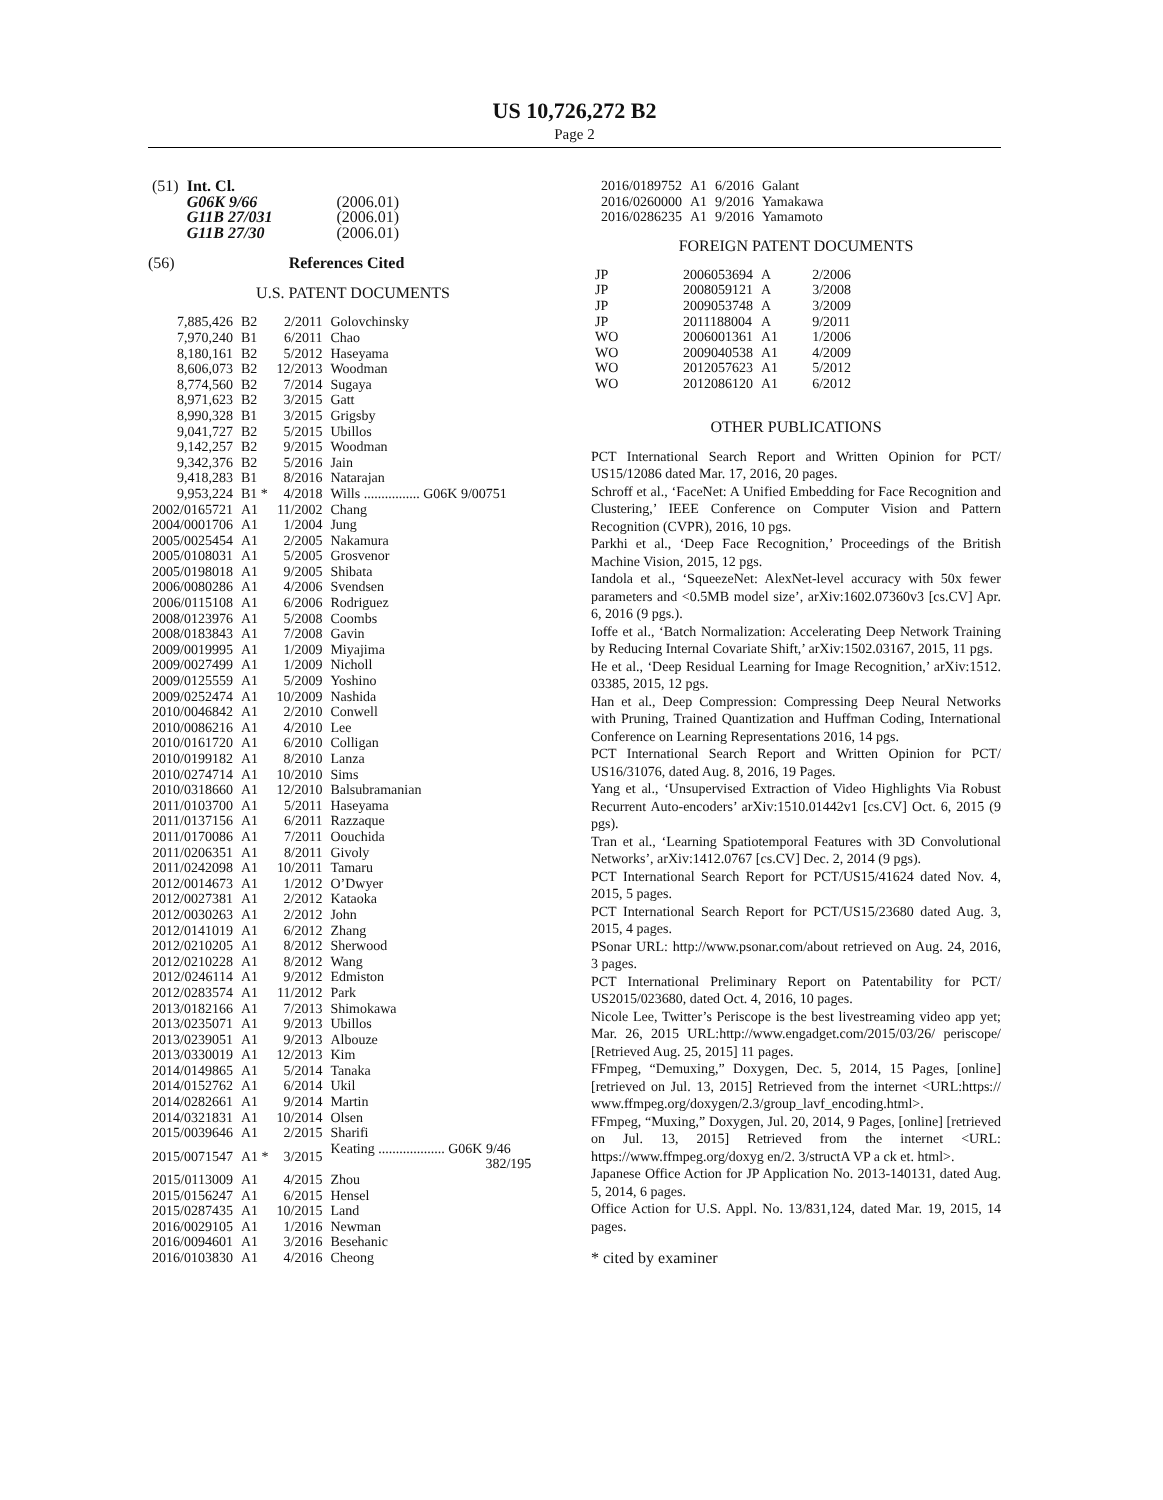US 10,726,272 B2
Page 2
| (51) | Int. Cl. | |
| | G06K 9/66 | (2006.01) |
| | G11B 27/031 | (2006.01) |
| | G11B 27/30 | (2006.01) |
(56) References Cited
U.S. PATENT DOCUMENTS
| 7,885,426 | B2 | 2/2011 | Golovchinsky |
| 7,970,240 | B1 | 6/2011 | Chao |
| 8,180,161 | B2 | 5/2012 | Haseyama |
| 8,606,073 | B2 | 12/2013 | Woodman |
| 8,774,560 | B2 | 7/2014 | Sugaya |
| 8,971,623 | B2 | 3/2015 | Gatt |
| 8,990,328 | B1 | 3/2015 | Grigsby |
| 9,041,727 | B2 | 5/2015 | Ubillos |
| 9,142,257 | B2 | 9/2015 | Woodman |
| 9,342,376 | B2 | 5/2016 | Jain |
| 9,418,283 | B1 | 8/2016 | Natarajan |
| 9,953,224 | B1 * | 4/2018 | Wills ................ G06K 9/00751 |
| 2002/0165721 | A1 | 11/2002 | Chang |
| 2004/0001706 | A1 | 1/2004 | Jung |
| 2005/0025454 | A1 | 2/2005 | Nakamura |
| 2005/0108031 | A1 | 5/2005 | Grosvenor |
| 2005/0198018 | A1 | 9/2005 | Shibata |
| 2006/0080286 | A1 | 4/2006 | Svendsen |
| 2006/0115108 | A1 | 6/2006 | Rodriguez |
| 2008/0123976 | A1 | 5/2008 | Coombs |
| 2008/0183843 | A1 | 7/2008 | Gavin |
| 2009/0019995 | A1 | 1/2009 | Miyajima |
| 2009/0027499 | A1 | 1/2009 | Nicholl |
| 2009/0125559 | A1 | 5/2009 | Yoshino |
| 2009/0252474 | A1 | 10/2009 | Nashida |
| 2010/0046842 | A1 | 2/2010 | Conwell |
| 2010/0086216 | A1 | 4/2010 | Lee |
| 2010/0161720 | A1 | 6/2010 | Colligan |
| 2010/0199182 | A1 | 8/2010 | Lanza |
| 2010/0274714 | A1 | 10/2010 | Sims |
| 2010/0318660 | A1 | 12/2010 | Balsubramanian |
| 2011/0103700 | A1 | 5/2011 | Haseyama |
| 2011/0137156 | A1 | 6/2011 | Razzaque |
| 2011/0170086 | A1 | 7/2011 | Oouchida |
| 2011/0206351 | A1 | 8/2011 | Givoly |
| 2011/0242098 | A1 | 10/2011 | Tamaru |
| 2012/0014673 | A1 | 1/2012 | O’Dwyer |
| 2012/0027381 | A1 | 2/2012 | Kataoka |
| 2012/0030263 | A1 | 2/2012 | John |
| 2012/0141019 | A1 | 6/2012 | Zhang |
| 2012/0210205 | A1 | 8/2012 | Sherwood |
| 2012/0210228 | A1 | 8/2012 | Wang |
| 2012/0246114 | A1 | 9/2012 | Edmiston |
| 2012/0283574 | A1 | 11/2012 | Park |
| 2013/0182166 | A1 | 7/2013 | Shimokawa |
| 2013/0235071 | A1 | 9/2013 | Ubillos |
| 2013/0239051 | A1 | 9/2013 | Albouze |
| 2013/0330019 | A1 | 12/2013 | Kim |
| 2014/0149865 | A1 | 5/2014 | Tanaka |
| 2014/0152762 | A1 | 6/2014 | Ukil |
| 2014/0282661 | A1 | 9/2014 | Martin |
| 2014/0321831 | A1 | 10/2014 | Olsen |
| 2015/0039646 | A1 | 2/2015 | Sharifi |
| 2015/0071547 | A1 * | 3/2015 | Keating ................... G06K 9/46 382/195 |
| 2015/0113009 | A1 | 4/2015 | Zhou |
| 2015/0156247 | A1 | 6/2015 | Hensel |
| 2015/0287435 | A1 | 10/2015 | Land |
| 2016/0029105 | A1 | 1/2016 | Newman |
| 2016/0094601 | A1 | 3/2016 | Besehanic |
| 2016/0103830 | A1 | 4/2016 | Cheong |
| 2016/0189752 | A1 | 6/2016 | Galant |
| 2016/0260000 | A1 | 9/2016 | Yamakawa |
| 2016/0286235 | A1 | 9/2016 | Yamamoto |
FOREIGN PATENT DOCUMENTS
| JP | 2006053694 | A | 2/2006 |
| JP | 2008059121 | A | 3/2008 |
| JP | 2009053748 | A | 3/2009 |
| JP | 2011188004 | A | 9/2011 |
| WO | 2006001361 | A1 | 1/2006 |
| WO | 2009040538 | A1 | 4/2009 |
| WO | 2012057623 | A1 | 5/2012 |
| WO | 2012086120 | A1 | 6/2012 |
OTHER PUBLICATIONS
PCT International Search Report and Written Opinion for PCT/ US15/12086 dated Mar. 17, 2016, 20 pages.
Schroff et al., ‘FaceNet: A Unified Embedding for Face Recognition and Clustering,’ IEEE Conference on Computer Vision and Pattern Recognition (CVPR), 2016, 10 pgs.
Parkhi et al., ‘Deep Face Recognition,’ Proceedings of the British Machine Vision, 2015, 12 pgs.
Iandola et al., ‘SqueezeNet: AlexNet-level accuracy with 50x fewer parameters and <0.5MB model size’, arXiv:1602.07360v3 [cs.CV] Apr. 6, 2016 (9 pgs.).
Ioffe et al., ‘Batch Normalization: Accelerating Deep Network Training by Reducing Internal Covariate Shift,’ arXiv:1502.03167, 2015, 11 pgs.
He et al., ‘Deep Residual Learning for Image Recognition,’ arXiv:1512. 03385, 2015, 12 pgs.
Han et al., Deep Compression: Compressing Deep Neural Networks with Pruning, Trained Quantization and Huffman Coding, International Conference on Learning Representations 2016, 14 pgs.
PCT International Search Report and Written Opinion for PCT/ US16/31076, dated Aug. 8, 2016, 19 Pages.
Yang et al., ‘Unsupervised Extraction of Video Highlights Via Robust Recurrent Auto-encoders’ arXiv:1510.01442v1 [cs.CV] Oct. 6, 2015 (9 pgs).
Tran et al., ‘Learning Spatiotemporal Features with 3D Convolutional Networks’, arXiv:1412.0767 [cs.CV] Dec. 2, 2014 (9 pgs).
PCT International Search Report for PCT/US15/41624 dated Nov. 4, 2015, 5 pages.
PCT International Search Report for PCT/US15/23680 dated Aug. 3, 2015, 4 pages.
PSonar URL: http://www.psonar.com/about retrieved on Aug. 24, 2016, 3 pages.
PCT International Preliminary Report on Patentability for PCT/ US2015/023680, dated Oct. 4, 2016, 10 pages.
Nicole Lee, Twitter’s Periscope is the best livestreaming video app yet; Mar. 26, 2015 URL:http://www.engadget.com/2015/03/26/ periscope/ [Retrieved Aug. 25, 2015] 11 pages.
FFmpeg, “Demuxing,” Doxygen, Dec. 5, 2014, 15 Pages, [online] [retrieved on Jul. 13, 2015] Retrieved from the internet <URL:https:// www.ffmpeg.org/doxygen/2.3/group_lavf_encoding.html>.
FFmpeg, “Muxing,” Doxygen, Jul. 20, 2014, 9 Pages, [online] [retrieved on Jul. 13, 2015] Retrieved from the internet <URL: https://www.ffmpeg.org/doxyg en/2. 3/structA VP a ck et. html>.
Japanese Office Action for JP Application No. 2013-140131, dated Aug. 5, 2014, 6 pages.
Office Action for U.S. Appl. No. 13/831,124, dated Mar. 19, 2015, 14 pages.
* cited by examiner